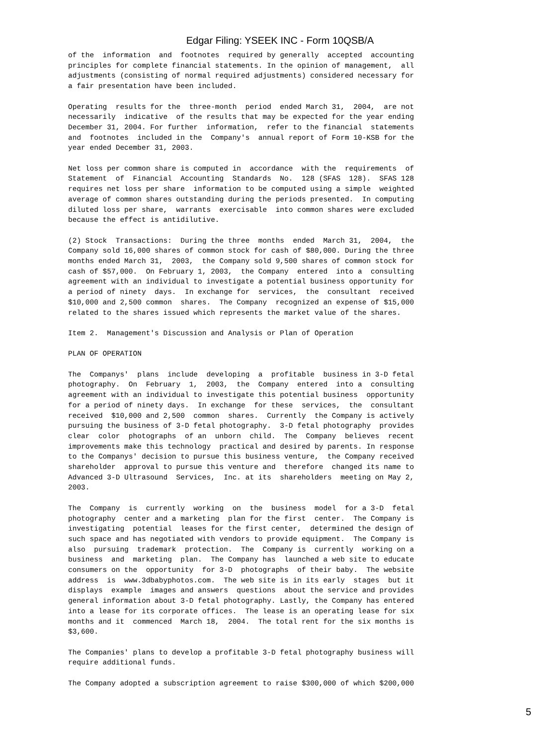Edgar Filing: YSEEK INC - Form 10QSB/A
of the  information  and  footnotes  required by generally  accepted  accounting
principles for complete financial statements. In the opinion of management,  all
adjustments (consisting of normal required adjustments) considered necessary for
a fair presentation have been included.
Operating  results for the  three-month  period  ended March 31,  2004,  are not
necessarily  indicative  of the results that may be expected for the year ending
December 31, 2004. For further  information,  refer to the financial  statements
and  footnotes  included in the  Company's  annual report of Form 10-KSB for the
year ended December 31, 2003.
Net loss per common share is computed in  accordance  with the  requirements  of
Statement  of  Financial  Accounting  Standards  No.  128 (SFAS  128).  SFAS 128
requires net loss per share  information to be computed using a simple  weighted
average of common shares outstanding during the periods presented.  In computing
diluted loss per share,  warrants  exercisable  into common shares were excluded
because the effect is antidilutive.
(2) Stock  Transactions:  During the three  months  ended  March 31,  2004,  the
Company sold 16,000 shares of common stock for cash of $80,000. During the three
months ended March 31,  2003,  the Company sold 9,500 shares of common stock for
cash of $57,000.  On February 1, 2003,  the Company  entered  into a  consulting
agreement with an individual to investigate a potential business opportunity for
a period of ninety  days.  In exchange for  services,  the  consultant  received
$10,000 and 2,500 common  shares.  The Company  recognized an expense of $15,000
related to the shares issued which represents the market value of the shares.
Item 2.  Management's Discussion and Analysis or Plan of Operation
PLAN OF OPERATION
The  Companys'  plans  include  developing  a  profitable  business in 3-D fetal
photography.  On  February  1,  2003,  the  Company  entered  into a  consulting
agreement with an individual to investigate this potential business  opportunity
for a period of ninety days.  In exchange  for these  services,  the  consultant
received  $10,000 and 2,500  common  shares.  Currently  the Company is actively
pursuing the business of 3-D fetal photography.  3-D fetal photography  provides
clear  color  photographs  of an  unborn  child.  The  Company  believes  recent
improvements make this technology  practical and desired by parents. In response
to the Companys' decision to pursue this business venture,  the Company received
shareholder  approval to pursue this venture and  therefore  changed its name to
Advanced 3-D Ultrasound  Services,  Inc. at its  shareholders  meeting on May 2,
2003.
The  Company  is  currently  working  on  the  business  model  for a 3-D  fetal
photography  center and a marketing  plan for the first  center.  The Company is
investigating  potential  leases for the first center,  determined the design of
such space and has negotiated with vendors to provide equipment.  The Company is
also  pursuing  trademark  protection.  The  Company is  currently  working on a
business  and  marketing  plan.  The Company has  launched a web site to educate
consumers on the  opportunity  for 3-D  photographs  of their baby.  The website
address  is  www.3dbabyphotos.com.  The web site is in its early  stages  but it
displays  example  images and answers  questions  about the service and provides
general information about 3-D fetal photography. Lastly, the Company has entered
into a lease for its corporate offices.  The lease is an operating lease for six
months and it  commenced  March 18,  2004.  The total rent for the six months is
$3,600.
The Companies' plans to develop a profitable 3-D fetal photography business will
require additional funds.
The Company adopted a subscription agreement to raise $300,000 of which $200,000
5